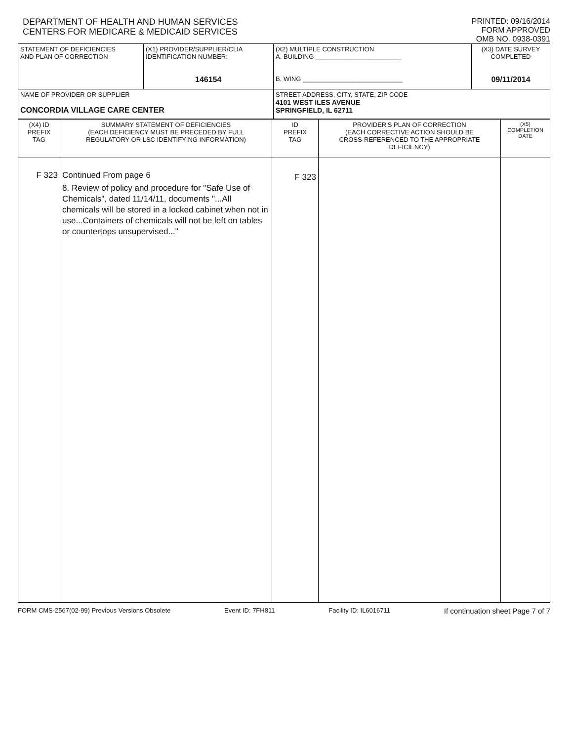DEPARTMENT OF HEALTH AND HUMAN SERVICES
CENTERS FOR MEDICARE & MEDICAID SERVICES
PRINTED: 09/16/2014
FORM APPROVED
OMB NO. 0938-0391
| STATEMENT OF DEFICIENCIES AND PLAN OF CORRECTION | (X1) PROVIDER/SUPPLIER/CLIA IDENTIFICATION NUMBER: 146154 | (X2) MULTIPLE CONSTRUCTION A. BUILDING ________________________ B. WING ____________________________ | (X3) DATE SURVEY COMPLETED 09/11/2014 |
| NAME OF PROVIDER OR SUPPLIER CONCORDIA VILLAGE CARE CENTER | | STREET ADDRESS, CITY, STATE, ZIP CODE 4101 WEST ILES AVENUE SPRINGFIELD, IL 62711 | |
| (X4) ID PREFIX TAG | SUMMARY STATEMENT OF DEFICIENCIES (EACH DEFICIENCY MUST BE PRECEDED BY FULL REGULATORY OR LSC IDENTIFYING INFORMATION) | ID PREFIX TAG | PROVIDER'S PLAN OF CORRECTION (EACH CORRECTIVE ACTION SHOULD BE CROSS-REFERENCED TO THE APPROPRIATE DEFICIENCY) | (X5) COMPLETION DATE |
| F 323 | Continued From page 6 8. Review of policy and procedure for "Safe Use of Chemicals", dated 11/14/11, documents "...All chemicals will be stored in a locked cabinet when not in use...Containers of chemicals will not be left on tables or countertops unsupervised..." | F 323 | | |
FORM CMS-2567(02-99) Previous Versions Obsolete Event ID: 7FH811 Facility ID: IL6016711 If continuation sheet Page 7 of 7